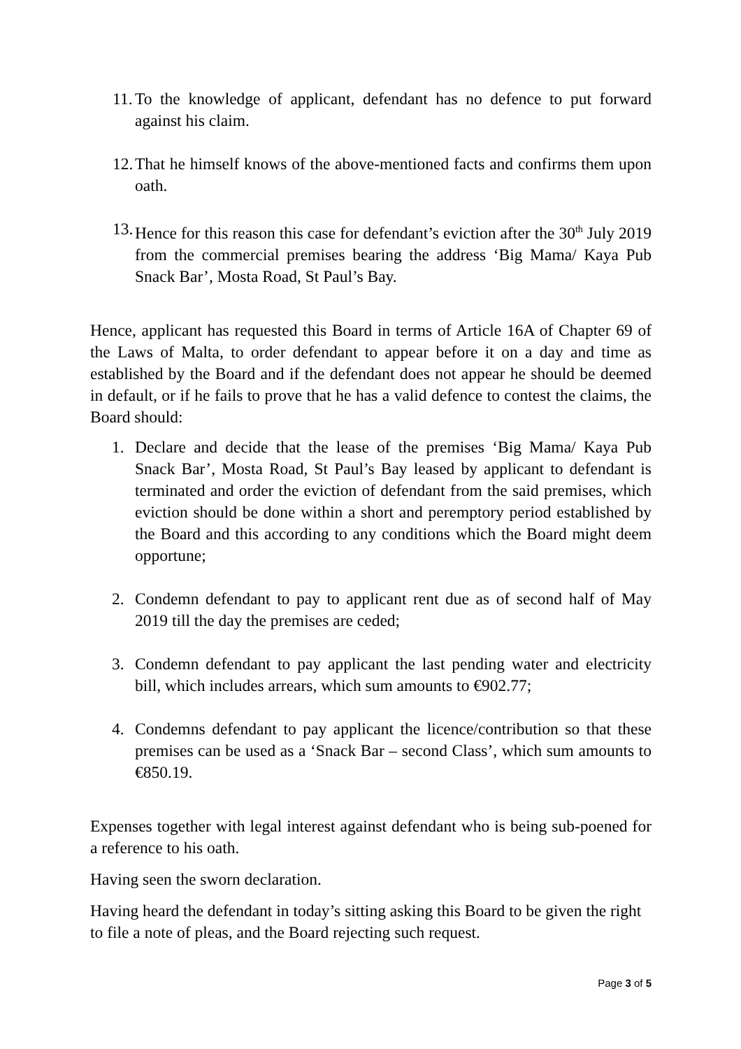11.
To the knowledge of applicant, defendant has no defence to put forward against his claim.
12.
That he himself knows of the above-mentioned facts and confirms them upon oath.
13.
Hence for this reason this case for defendant’s eviction after the 30<sup>th</sup> July 2019 from the commercial premises bearing the address ‘Big Mama/ Kaya Pub Snack Bar’, Mosta Road, St Paul’s Bay.
Hence, applicant has requested this Board in terms of Article 16A of Chapter 69 of the Laws of Malta, to order defendant to appear before it on a day and time as established by the Board and if the defendant does not appear he should be deemed in default, or if he fails to prove that he has a valid defence to contest the claims, the Board should:
1. Declare and decide that the lease of the premises ‘Big Mama/ Kaya Pub Snack Bar’, Mosta Road, St Paul’s Bay leased by applicant to defendant is terminated and order the eviction of defendant from the said premises, which eviction should be done within a short and peremptory period established by the Board and this according to any conditions which the Board might deem opportune;
2. Condemn defendant to pay to applicant rent due as of second half of May 2019 till the day the premises are ceded;
3. Condemn defendant to pay applicant the last pending water and electricity bill, which includes arrears, which sum amounts to €902.77;
4. Condemns defendant to pay applicant the licence/contribution so that these premises can be used as a ‘Snack Bar – second Class’, which sum amounts to €850.19.
Expenses together with legal interest against defendant who is being sub-poened for a reference to his oath.
Having seen the sworn declaration.
Having heard the defendant in today’s sitting asking this Board to be given the right to file a note of pleas, and the Board rejecting such request.
Page 3 of 5